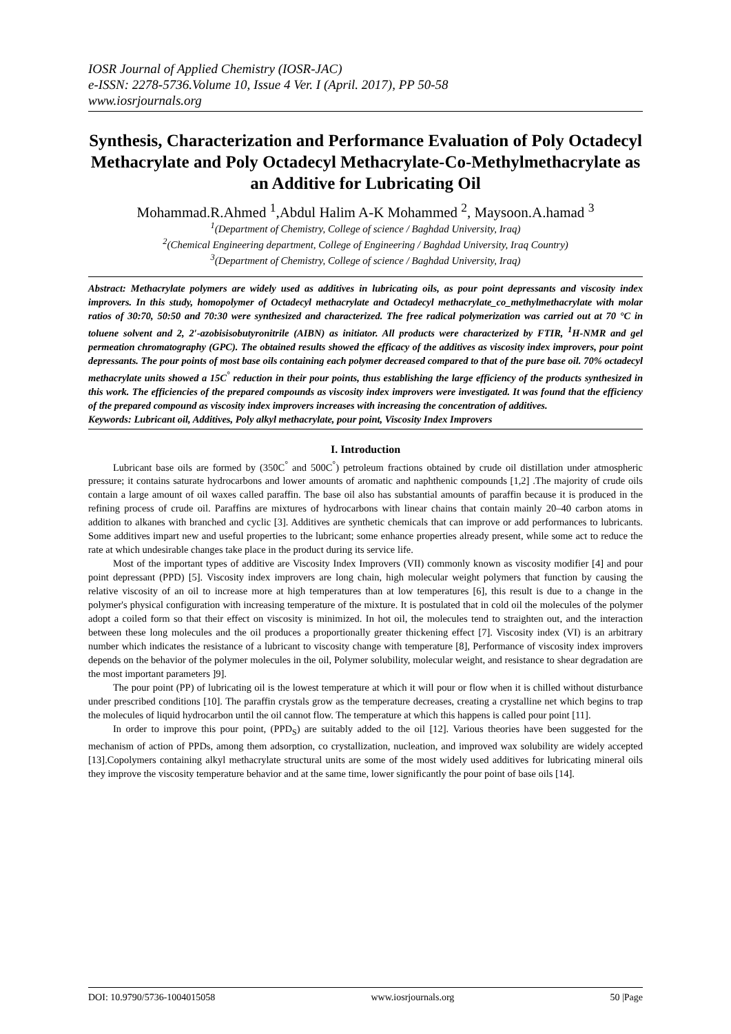IOSR Journal of Applied Chemistry (IOSR-JAC)
e-ISSN: 2278-5736.Volume 10, Issue 4 Ver. I (April. 2017), PP 50-58
www.iosrjournals.org
Synthesis, Characterization and Performance Evaluation of Poly Octadecyl Methacrylate and Poly Octadecyl Methacrylate-Co-Methylmethacrylate as an Additive for Lubricating Oil
Mohammad.R.Ahmed <sup>1</sup>,Abdul Halim A-K Mohammed <sup>2</sup>, Maysoon.A.hamad <sup>3</sup>
<sup>1</sup> (Department of Chemistry, College of science / Baghdad University, Iraq)
<sup>2</sup> (Chemical Engineering department, College of Engineering / Baghdad University, Iraq Country)
<sup>3</sup> (Department of Chemistry, College of science / Baghdad University, Iraq)
Abstract: Methacrylate polymers are widely used as additives in lubricating oils, as pour point depressants and viscosity index improvers. In this study, homopolymer of Octadecyl methacrylate and Octadecyl methacrylate_co_methylmethacrylate with molar ratios of 30:70, 50:50 and 70:30 were synthesized and characterized. The free radical polymerization was carried out at 70 °C in toluene solvent and 2, 2′-azobisisobutyronitrile (AIBN) as initiator. All products were characterized by FTIR, <sup>1</sup>H-NMR and gel permeation chromatography (GPC). The obtained results showed the efficacy of the additives as viscosity index improvers, pour point depressants. The pour points of most base oils containing each polymer decreased compared to that of the pure base oil. 70% octadecyl methacrylate units showed a 15C<sup>°</sup> reduction in their pour points, thus establishing the large efficiency of the products synthesized in this work. The efficiencies of the prepared compounds as viscosity index improvers were investigated. It was found that the efficiency of the prepared compound as viscosity index improvers increases with increasing the concentration of additives.
Keywords: Lubricant oil, Additives, Poly alkyl methacrylate, pour point, Viscosity Index Improvers
I. Introduction
Lubricant base oils are formed by (350C<sup>°</sup> and 500C<sup>°</sup>) petroleum fractions obtained by crude oil distillation under atmospheric pressure; it contains saturate hydrocarbons and lower amounts of aromatic and naphthenic compounds [1,2] .The majority of crude oils contain a large amount of oil waxes called paraffin. The base oil also has substantial amounts of paraffin because it is produced in the refining process of crude oil. Paraffins are mixtures of hydrocarbons with linear chains that contain mainly 20–40 carbon atoms in addition to alkanes with branched and cyclic [3]. Additives are synthetic chemicals that can improve or add performances to lubricants. Some additives impart new and useful properties to the lubricant; some enhance properties already present, while some act to reduce the rate at which undesirable changes take place in the product during its service life.
Most of the important types of additive are Viscosity Index Improvers (VII) commonly known as viscosity modifier [4] and pour point depressant (PPD) [5]. Viscosity index improvers are long chain, high molecular weight polymers that function by causing the relative viscosity of an oil to increase more at high temperatures than at low temperatures [6], this result is due to a change in the polymer's physical configuration with increasing temperature of the mixture. It is postulated that in cold oil the molecules of the polymer adopt a coiled form so that their effect on viscosity is minimized. In hot oil, the molecules tend to straighten out, and the interaction between these long molecules and the oil produces a proportionally greater thickening effect [7]. Viscosity index (VI) is an arbitrary number which indicates the resistance of a lubricant to viscosity change with temperature [8], Performance of viscosity index improvers depends on the behavior of the polymer molecules in the oil, Polymer solubility, molecular weight, and resistance to shear degradation are the most important parameters ]9].
The pour point (PP) of lubricating oil is the lowest temperature at which it will pour or flow when it is chilled without disturbance under prescribed conditions [10]. The paraffin crystals grow as the temperature decreases, creating a crystalline net which begins to trap the molecules of liquid hydrocarbon until the oil cannot flow. The temperature at which this happens is called pour point [11].
In order to improve this pour point, (PPD<sub>S</sub>) are suitably added to the oil [12]. Various theories have been suggested for the mechanism of action of PPDs, among them adsorption, co crystallization, nucleation, and improved wax solubility are widely accepted [13].Copolymers containing alkyl methacrylate structural units are some of the most widely used additives for lubricating mineral oils they improve the viscosity temperature behavior and at the same time, lower significantly the pour point of base oils [14].
DOI: 10.9790/5736-1004015058 www.iosrjournals.org 50 |Page